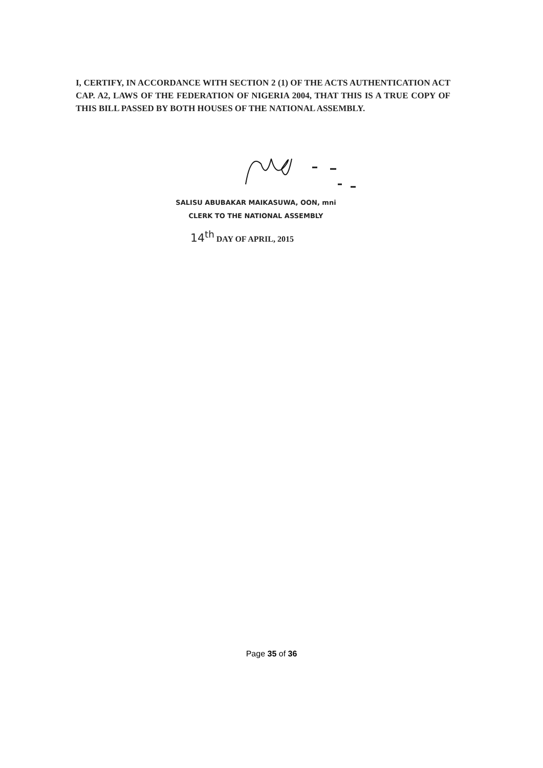I, CERTIFY, IN ACCORDANCE WITH SECTION 2 (1) OF THE ACTS AUTHENTICATION ACT CAP. A2, LAWS OF THE FEDERATION OF NIGERIA 2004, THAT THIS IS A TRUE COPY OF THIS BILL PASSED BY BOTH HOUSES OF THE NATIONAL ASSEMBLY.
SALISU ABUBAKAR MAIKASUWA, OON, mni
CLERK TO THE NATIONAL ASSEMBLY
14<sup>th</sup> DAY OF APRIL, 2015
Page 35 of 36